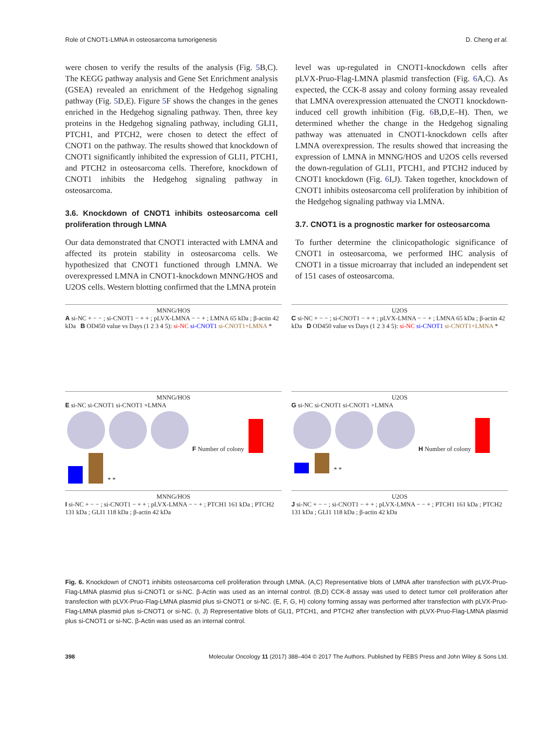Role of CNOT1-LMNA in osteosarcoma tumorigenesis D. Cheng et al.
were chosen to verify the results of the analysis (Fig. 5 B,C). The KEGG pathway analysis and Gene Set Enrichment analysis (GSEA) revealed an enrichment of the Hedgehog signaling pathway (Fig. 5 D,E). Figure 5 F shows the changes in the genes enriched in the Hedgehog signaling pathway. Then, three key proteins in the Hedgehog signaling pathway, including GLI1, PTCH1, and PTCH2, were chosen to detect the effect of CNOT1 on the pathway. The results showed that knockdown of CNOT1 significantly inhibited the expression of GLI1, PTCH1, and PTCH2 in osteosarcoma cells. Therefore, knockdown of CNOT1 inhibits the Hedgehog signaling pathway in osteosarcoma.
3.6. Knockdown of CNOT1 inhibits osteosarcoma cell proliferation through LMNA
Our data demonstrated that CNOT1 interacted with LMNA and affected its protein stability in osteosarcoma cells. We hypothesized that CNOT1 functioned through LMNA. We overexpressed LMNA in CNOT1-knockdown MNNG/HOS and U2OS cells. Western blotting confirmed that the LMNA protein
level was up-regulated in CNOT1-knockdown cells after pLVX-Pruo-Flag-LMNA plasmid transfection (Fig. 6 A,C). As expected, the CCK-8 assay and colony forming assay revealed that LMNA overexpression attenuated the CNOT1 knockdown-induced cell growth inhibition (Fig. 6 B,D,E–H). Then, we determined whether the change in the Hedgehog signaling pathway was attenuated in CNOT1-knockdown cells after LMNA overexpression. The results showed that increasing the expression of LMNA in MNNG/HOS and U2OS cells reversed the down-regulation of GLI1, PTCH1, and PTCH2 induced by CNOT1 knockdown (Fig. 6 I,J). Taken together, knockdown of CNOT1 inhibits osteosarcoma cell proliferation by inhibition of the Hedgehog signaling pathway via LMNA.
3.7. CNOT1 is a prognostic marker for osteosarcoma
To further determine the clinicopathologic significance of CNOT1 in osteosarcoma, we performed IHC analysis of CNOT1 in a tissue microarray that included an independent set of 151 cases of osteosarcoma.
MNNG/HOS
A si-NC + − − ; si-CNOT1 − + + ; pLVX-LMNA − − + ; LMNA 65 kDa ; β-actin 42 kDa B OD450 value vs Days (1 2 3 4 5): si-NC si-CNOT1 si-CNOT1+LMNA *
U2OS
C si-NC + − − ; si-CNOT1 − + + ; pLVX-LMNA − − + ; LMNA 65 kDa ; β-actin 42 kDa D OD450 value vs Days (1 2 3 4 5): si-NC si-CNOT1 si-CNOT1+LMNA *
MNNG/HOS
E si-NC si-CNOT1 si-CNOT1 +LMNA
F Number of colony * *
U2OS
G si-NC si-CNOT1 si-CNOT1 +LMNA
H Number of colony * *
MNNG/HOS
I si-NC + − − ; si-CNOT1 − + + ; pLVX-LMNA − − + ; PTCH1 161 kDa ; PTCH2 131 kDa ; GLI1 118 kDa ; β-actin 42 kDa
U2OS
J si-NC + − − ; si-CNOT1 − + + ; pLVX-LMNA − − + ; PTCH1 161 kDa ; PTCH2 131 kDa ; GLI1 118 kDa ; β-actin 42 kDa
Fig. 6. Knockdown of CNOT1 inhibits osteosarcoma cell proliferation through LMNA. (A,C) Representative blots of LMNA after transfection with pLVX-Pruo-Flag-LMNA plasmid plus si-CNOT1 or si-NC. β-Actin was used as an internal control. (B,D) CCK-8 assay was used to detect tumor cell proliferation after transfection with pLVX-Pruo-Flag-LMNA plasmid plus si-CNOT1 or si-NC. (E, F, G, H) colony forming assay was performed after transfection with pLVX-Pruo-Flag-LMNA plasmid plus si-CNOT1 or si-NC. (I, J) Representative blots of GLI1, PTCH1, and PTCH2 after transfection with pLVX-Pruo-Flag-LMNA plasmid plus si-CNOT1 or si-NC. β-Actin was used as an internal control.
398 Molecular Oncology 11 (2017) 388–404 © 2017 The Authors. Published by FEBS Press and John Wiley & Sons Ltd.